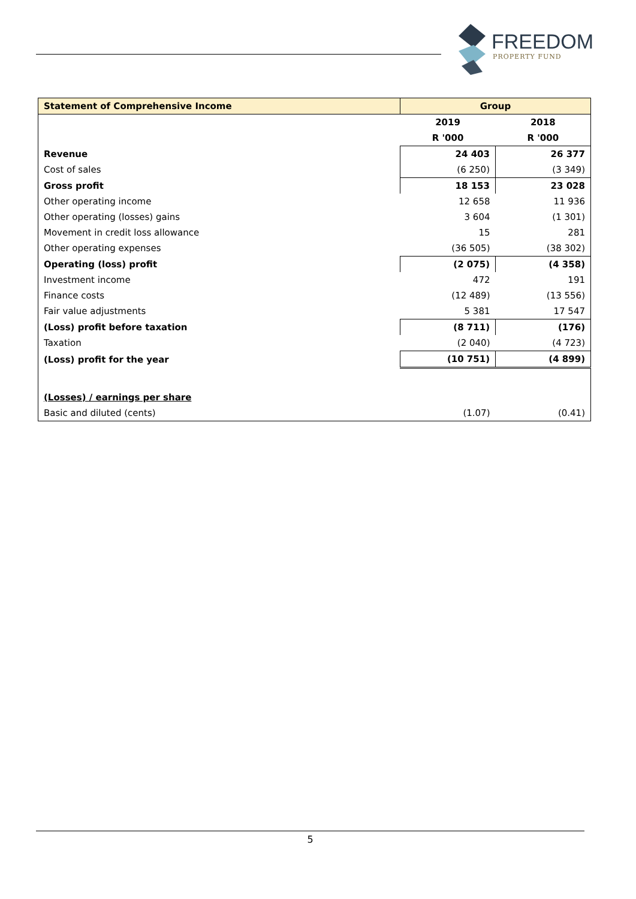FREEDOM
PROPERTY FUND
| Statement of Comprehensive Income | Group | |
| --- | --- | --- |
| | 2019 | 2018 |
| | R '000 | R '000 |
| Revenue | 24 403 | 26 377 |
| Cost of sales | (6 250) | (3 349) |
| Gross profit | 18 153 | 23 028 |
| Other operating income | 12 658 | 11 936 |
| Other operating (losses) gains | 3 604 | (1 301) |
| Movement in credit loss allowance | 15 | 281 |
| Other operating expenses | (36 505) | (38 302) |
| Operating (loss) profit | (2 075) | (4 358) |
| Investment income | 472 | 191 |
| Finance costs | (12 489) | (13 556) |
| Fair value adjustments | 5 381 | 17 547 |
| (Loss) profit before taxation | (8 711) | (176) |
| Taxation | (2 040) | (4 723) |
| (Loss) profit for the year | (10 751) | (4 899) |
| (Losses) / earnings per share | | |
| Basic and diluted (cents) | (1.07) | (0.41) |
5